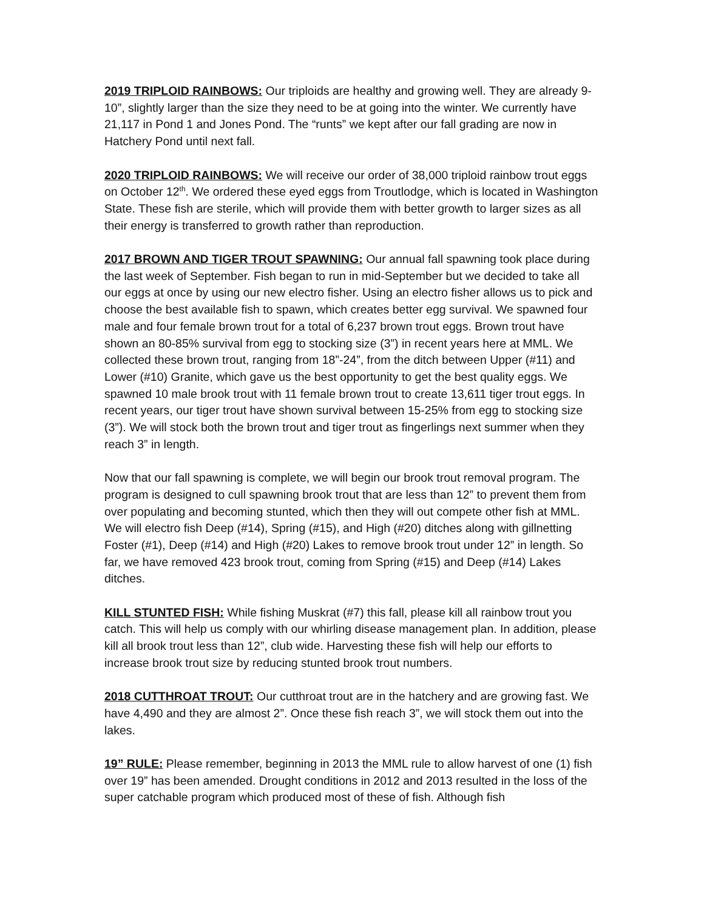2019 TRIPLOID RAINBOWS: Our triploids are healthy and growing well. They are already 9-10”, slightly larger than the size they need to be at going into the winter. We currently have 21,117 in Pond 1 and Jones Pond. The “runts” we kept after our fall grading are now in Hatchery Pond until next fall.
2020 TRIPLOID RAINBOWS: We will receive our order of 38,000 triploid rainbow trout eggs on October 12<sup>th</sup>. We ordered these eyed eggs from Troutlodge, which is located in Washington State. These fish are sterile, which will provide them with better growth to larger sizes as all their energy is transferred to growth rather than reproduction.
2017 BROWN AND TIGER TROUT SPAWNING: Our annual fall spawning took place during the last week of September. Fish began to run in mid-September but we decided to take all our eggs at once by using our new electro fisher. Using an electro fisher allows us to pick and choose the best available fish to spawn, which creates better egg survival. We spawned four male and four female brown trout for a total of 6,237 brown trout eggs. Brown trout have shown an 80-85% survival from egg to stocking size (3”) in recent years here at MML. We collected these brown trout, ranging from 18”-24”, from the ditch between Upper (#11) and Lower (#10) Granite, which gave us the best opportunity to get the best quality eggs. We spawned 10 male brook trout with 11 female brown trout to create 13,611 tiger trout eggs. In recent years, our tiger trout have shown survival between 15-25% from egg to stocking size (3”). We will stock both the brown trout and tiger trout as fingerlings next summer when they reach 3” in length.
Now that our fall spawning is complete, we will begin our brook trout removal program. The program is designed to cull spawning brook trout that are less than 12” to prevent them from over populating and becoming stunted, which then they will out compete other fish at MML. We will electro fish Deep (#14), Spring (#15), and High (#20) ditches along with gillnetting Foster (#1), Deep (#14) and High (#20) Lakes to remove brook trout under 12” in length. So far, we have removed 423 brook trout, coming from Spring (#15) and Deep (#14) Lakes ditches.
KILL STUNTED FISH: While fishing Muskrat (#7) this fall, please kill all rainbow trout you catch. This will help us comply with our whirling disease management plan. In addition, please kill all brook trout less than 12”, club wide. Harvesting these fish will help our efforts to increase brook trout size by reducing stunted brook trout numbers.
2018 CUTTHROAT TROUT: Our cutthroat trout are in the hatchery and are growing fast. We have 4,490 and they are almost 2”. Once these fish reach 3”, we will stock them out into the lakes.
19” RULE: Please remember, beginning in 2013 the MML rule to allow harvest of one (1) fish over 19” has been amended. Drought conditions in 2012 and 2013 resulted in the loss of the super catchable program which produced most of these of fish. Although fish